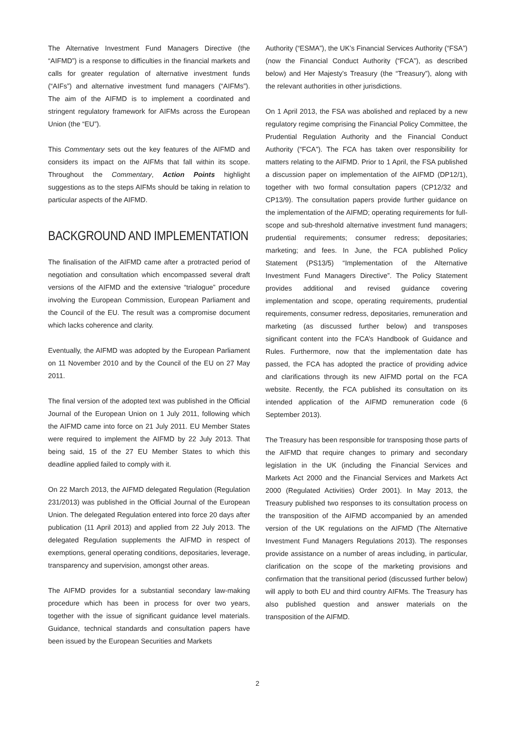The Alternative Investment Fund Managers Directive (the “AIFMD”) is a response to difficulties in the financial markets and calls for greater regulation of alternative investment funds (“AIFs”) and alternative investment fund managers (“AIFMs”). The aim of the AIFMD is to implement a coordinated and stringent regulatory framework for AIFMs across the European Union (the “EU”).
This Commentary sets out the key features of the AIFMD and considers its impact on the AIFMs that fall within its scope. Throughout the Commentary, Action Points highlight suggestions as to the steps AIFMs should be taking in relation to particular aspects of the AIFMD.
BACKGROUND AND IMPLEMENTATION
The finalisation of the AIFMD came after a protracted period of negotiation and consultation which encompassed several draft versions of the AIFMD and the extensive “trialogue” procedure involving the European Commission, European Parliament and the Council of the EU. The result was a compromise document which lacks coherence and clarity.
Eventually, the AIFMD was adopted by the European Parliament on 11 November 2010 and by the Council of the EU on 27 May 2011.
The final version of the adopted text was published in the Official Journal of the European Union on 1 July 2011, following which the AIFMD came into force on 21 July 2011. EU Member States were required to implement the AIFMD by 22 July 2013. That being said, 15 of the 27 EU Member States to which this deadline applied failed to comply with it.
On 22 March 2013, the AIFMD delegated Regulation (Regulation 231/2013) was published in the Official Journal of the European Union. The delegated Regulation entered into force 20 days after publication (11 April 2013) and applied from 22 July 2013. The delegated Regulation supplements the AIFMD in respect of exemptions, general operating conditions, depositaries, leverage, transparency and supervision, amongst other areas.
The AIFMD provides for a substantial secondary law-making procedure which has been in process for over two years, together with the issue of significant guidance level materials. Guidance, technical standards and consultation papers have been issued by the European Securities and Markets
Authority (“ESMA”), the UK’s Financial Services Authority (“FSA”) (now the Financial Conduct Authority (“FCA”), as described below) and Her Majesty’s Treasury (the “Treasury”), along with the relevant authorities in other jurisdictions.
On 1 April 2013, the FSA was abolished and replaced by a new regulatory regime comprising the Financial Policy Committee, the Prudential Regulation Authority and the Financial Conduct Authority (“FCA”). The FCA has taken over responsibility for matters relating to the AIFMD. Prior to 1 April, the FSA published a discussion paper on implementation of the AIFMD (DP12/1), together with two formal consultation papers (CP12/32 and CP13/9). The consultation papers provide further guidance on the implementation of the AIFMD; operating requirements for full-scope and sub-threshold alternative investment fund managers; prudential requirements; consumer redress; depositaries; marketing; and fees. In June, the FCA published Policy Statement (PS13/5) “Implementation of the Alternative Investment Fund Managers Directive”. The Policy Statement provides additional and revised guidance covering implementation and scope, operating requirements, prudential requirements, consumer redress, depositaries, remuneration and marketing (as discussed further below) and transposes significant content into the FCA’s Handbook of Guidance and Rules. Furthermore, now that the implementation date has passed, the FCA has adopted the practice of providing advice and clarifications through its new AIFMD portal on the FCA website. Recently, the FCA published its consultation on its intended application of the AIFMD remuneration code (6 September 2013).
The Treasury has been responsible for transposing those parts of the AIFMD that require changes to primary and secondary legislation in the UK (including the Financial Services and Markets Act 2000 and the Financial Services and Markets Act 2000 (Regulated Activities) Order 2001). In May 2013, the Treasury published two responses to its consultation process on the transposition of the AIFMD accompanied by an amended version of the UK regulations on the AIFMD (The Alternative Investment Fund Managers Regulations 2013). The responses provide assistance on a number of areas including, in particular, clarification on the scope of the marketing provisions and confirmation that the transitional period (discussed further below) will apply to both EU and third country AIFMs. The Treasury has also published question and answer materials on the transposition of the AIFMD.
2